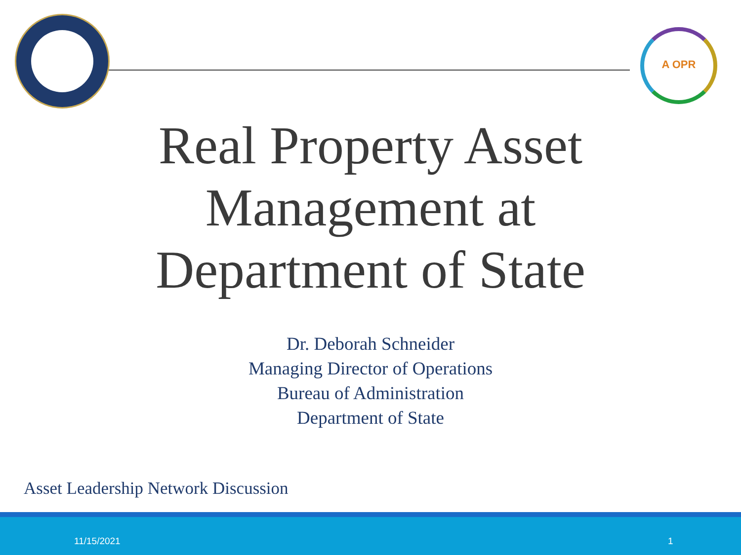A OPR
Real Property Asset
Management at
Department of State
Dr. Deborah Schneider
Managing Director of Operations
Bureau of Administration
Department of State
Asset Leadership Network Discussion
11/15/2021 1